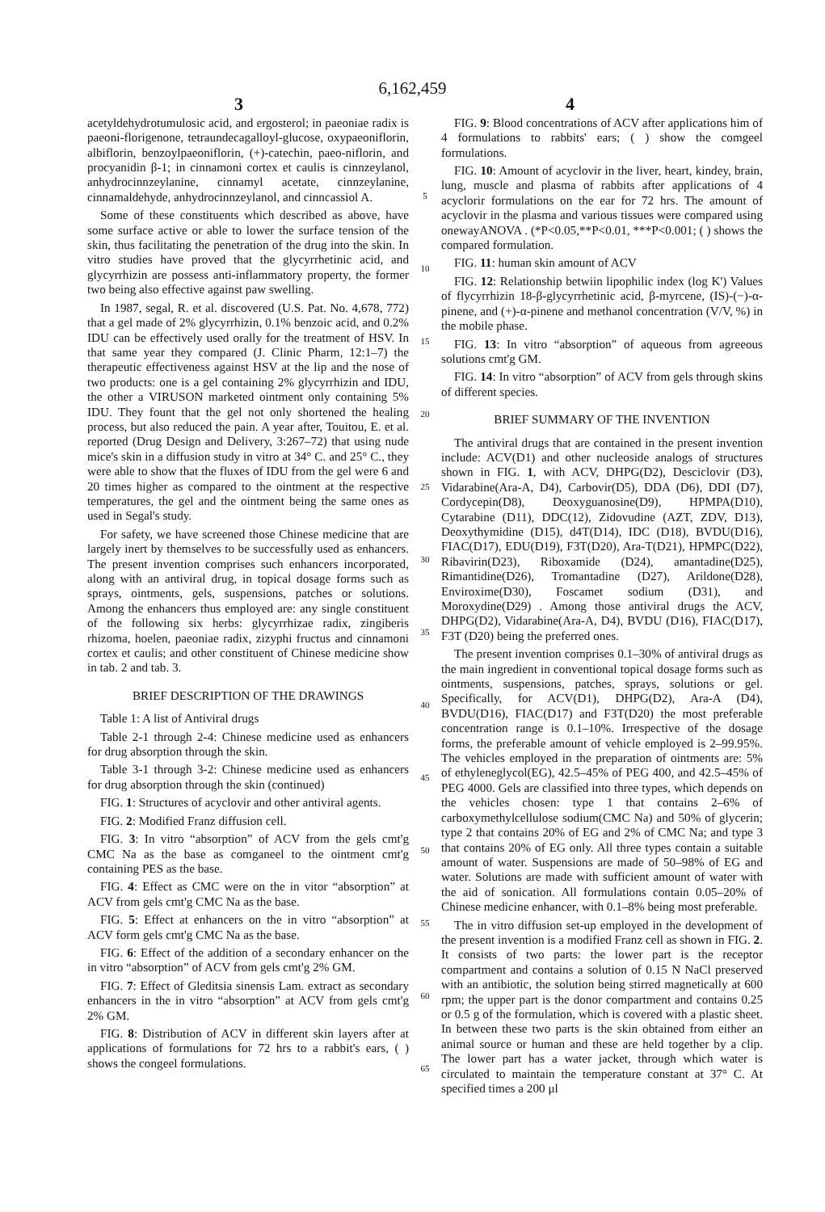6,162,459
3 4
acetyldehydrotumulosic acid, and ergosterol; in paeoniae radix is paeoni-florigenone, tetraundecagalloyl-glucose, oxypaeoniflorin, albiflorin, benzoylpaeoniflorin, (+)-catechin, paeo-niflorin, and procyanidin β-1; in cinnamoni cortex et caulis is cinnzeylanol, anhydrocinnzeylanine, cinnamyl acetate, cinnzeylanine, cinnamaldehyde, anhydrocinnzeylanol, and cinncassiol A.
Some of these constituents which described as above, have some surface active or able to lower the surface tension of the skin, thus facilitating the penetration of the drug into the skin. In vitro studies have proved that the glycyrrhetinic acid, and glycyrrhizin are possess anti-inflammatory property, the former two being also effective against paw swelling.
In 1987, segal, R. et al. discovered (U.S. Pat. No. 4,678, 772) that a gel made of 2% glycyrrhizin, 0.1% benzoic acid, and 0.2% IDU can be effectively used orally for the treatment of HSV. In that same year they compared (J. Clinic Pharm, 12:1–7) the therapeutic effectiveness against HSV at the lip and the nose of two products: one is a gel containing 2% glycyrrhizin and IDU, the other a VIRUSON marketed ointment only containing 5% IDU. They fount that the gel not only shortened the healing process, but also reduced the pain. A year after, Touitou, E. et al. reported (Drug Design and Delivery, 3:267–72) that using nude mice's skin in a diffusion study in vitro at 34° C. and 25° C., they were able to show that the fluxes of IDU from the gel were 6 and 20 times higher as compared to the ointment at the respective temperatures, the gel and the ointment being the same ones as used in Segal's study.
For safety, we have screened those Chinese medicine that are largely inert by themselves to be successfully used as enhancers. The present invention comprises such enhancers incorporated, along with an antiviral drug, in topical dosage forms such as sprays, ointments, gels, suspensions, patches or solutions. Among the enhancers thus employed are: any single constituent of the following six herbs: glycyrrhizae radix, zingiberis rhizoma, hoelen, paeoniae radix, zizyphi fructus and cinnamoni cortex et caulis; and other constituent of Chinese medicine show in tab. 2 and tab. 3.
BRIEF DESCRIPTION OF THE DRAWINGS
Table 1: A list of Antiviral drugs
Table 2-1 through 2-4: Chinese medicine used as enhancers for drug absorption through the skin.
Table 3-1 through 3-2: Chinese medicine used as enhancers for drug absorption through the skin (continued)
FIG. 1: Structures of acyclovir and other antiviral agents.
FIG. 2: Modified Franz diffusion cell.
FIG. 3: In vitro “absorption” of ACV from the gels cmt'g CMC Na as the base as comganeel to the ointment cmt'g containing PES as the base.
FIG. 4: Effect as CMC were on the in vitor “absorption” at ACV from gels cmt'g CMC Na as the base.
FIG. 5: Effect at enhancers on the in vitro “absorption” at ACV form gels cmt'g CMC Na as the base.
FIG. 6: Effect of the addition of a secondary enhancer on the in vitro “absorption” of ACV from gels cmt'g 2% GM.
FIG. 7: Effect of Gleditsia sinensis Lam. extract as secondary enhancers in the in vitro “absorption” at ACV from gels cmt'g 2% GM.
FIG. 8: Distribution of ACV in different skin layers after at applications of formulations for 72 hrs to a rabbit's ears, ( ) shows the congeel formulations.
5
10
15
20
25
30
35
40
45
50
55
60
65
FIG. 9: Blood concentrations of ACV after applications him of 4 formulations to rabbits' ears; ( ) show the comgeel formulations.
FIG. 10: Amount of acyclovir in the liver, heart, kindey, brain, lung, muscle and plasma of rabbits after applications of 4 acyclorir formulations on the ear for 72 hrs. The amount of acyclovir in the plasma and various tissues were compared using onewayANOVA . (*P<0.05,**P<0.01, ***P<0.001; ( ) shows the compared formulation.
FIG. 11: human skin amount of ACV
FIG. 12: Relationship betwiin lipophilic index (log K') Values of flycyrrhizin 18-β-glycyrrhetinic acid, β-myrcene, (IS)-(−)-α-pinene, and (+)-α-pinene and methanol concentration (V/V, %) in the mobile phase.
FIG. 13: In vitro “absorption” of aqueous from agreeous solutions cmt'g GM.
FIG. 14: In vitro “absorption” of ACV from gels through skins of different species.
BRIEF SUMMARY OF THE INVENTION
The antiviral drugs that are contained in the present invention include: ACV(D1) and other nucleoside analogs of structures shown in FIG. 1, with ACV, DHPG(D2), Desciclovir (D3), Vidarabine(Ara-A, D4), Carbovir(D5), DDA (D6), DDI (D7), Cordycepin(D8), Deoxyguanosine(D9), HPMPA(D10), Cytarabine (D11), DDC(12), Zidovudine (AZT, ZDV, D13), Deoxythymidine (D15), d4T(D14), IDC (D18), BVDU(D16), FIAC(D17), EDU(D19), F3T(D20), Ara-T(D21), HPMPC(D22), Ribavirin(D23), Riboxamide (D24), amantadine(D25), Rimantidine(D26), Tromantadine (D27), Arildone(D28), Enviroxime(D30), Foscamet sodium (D31), and Moroxydine(D29) . Among those antiviral drugs the ACV, DHPG(D2), Vidarabine(Ara-A, D4), BVDU (D16), FIAC(D17), F3T (D20) being the preferred ones.
The present invention comprises 0.1–30% of antiviral drugs as the main ingredient in conventional topical dosage forms such as ointments, suspensions, patches, sprays, solutions or gel. Specifically, for ACV(D1), DHPG(D2), Ara-A (D4), BVDU(D16), FIAC(D17) and F3T(D20) the most preferable concentration range is 0.1–10%. Irrespective of the dosage forms, the preferable amount of vehicle employed is 2–99.95%. The vehicles employed in the preparation of ointments are: 5% of ethyleneglycol(EG), 42.5–45% of PEG 400, and 42.5–45% of PEG 4000. Gels are classified into three types, which depends on the vehicles chosen: type 1 that contains 2–6% of carboxymethylcellulose sodium(CMC Na) and 50% of glycerin; type 2 that contains 20% of EG and 2% of CMC Na; and type 3 that contains 20% of EG only. All three types contain a suitable amount of water. Suspensions are made of 50–98% of EG and water. Solutions are made with sufficient amount of water with the aid of sonication. All formulations contain 0.05–20% of Chinese medicine enhancer, with 0.1–8% being most preferable.
The in vitro diffusion set-up employed in the development of the present invention is a modified Franz cell as shown in FIG. 2. It consists of two parts: the lower part is the receptor compartment and contains a solution of 0.15 N NaCl preserved with an antibiotic, the solution being stirred magnetically at 600 rpm; the upper part is the donor compartment and contains 0.25 or 0.5 g of the formulation, which is covered with a plastic sheet. In between these two parts is the skin obtained from either an animal source or human and these are held together by a clip. The lower part has a water jacket, through which water is circulated to maintain the temperature constant at 37° C. At specified times a 200 μl